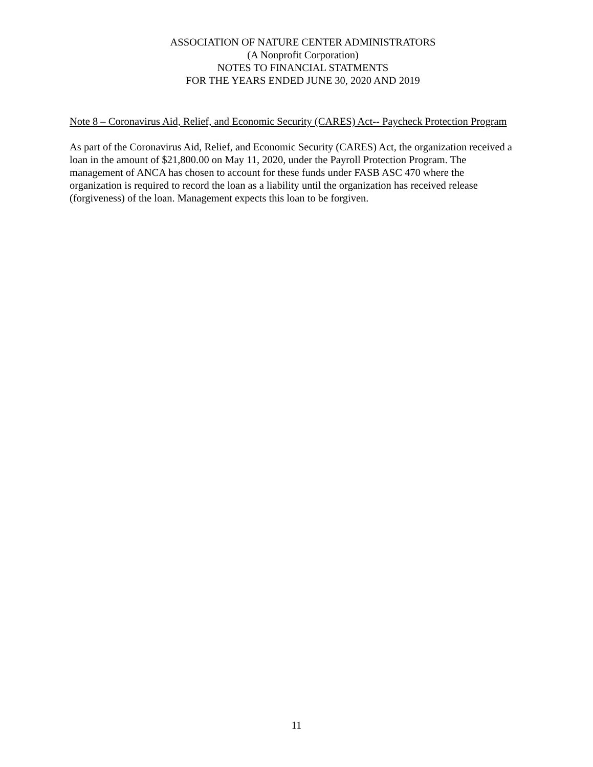ASSOCIATION OF NATURE CENTER ADMINISTRATORS
(A Nonprofit Corporation)
NOTES TO FINANCIAL STATMENTS
FOR THE YEARS ENDED JUNE 30, 2020 AND 2019
Note 8 – Coronavirus Aid, Relief, and Economic Security (CARES) Act-- Paycheck Protection Program
As part of the Coronavirus Aid, Relief, and Economic Security (CARES) Act, the organization received a loan in the amount of $21,800.00 on May 11, 2020, under the Payroll Protection Program. The management of ANCA has chosen to account for these funds under FASB ASC 470 where the organization is required to record the loan as a liability until the organization has received release (forgiveness) of the loan. Management expects this loan to be forgiven.
11